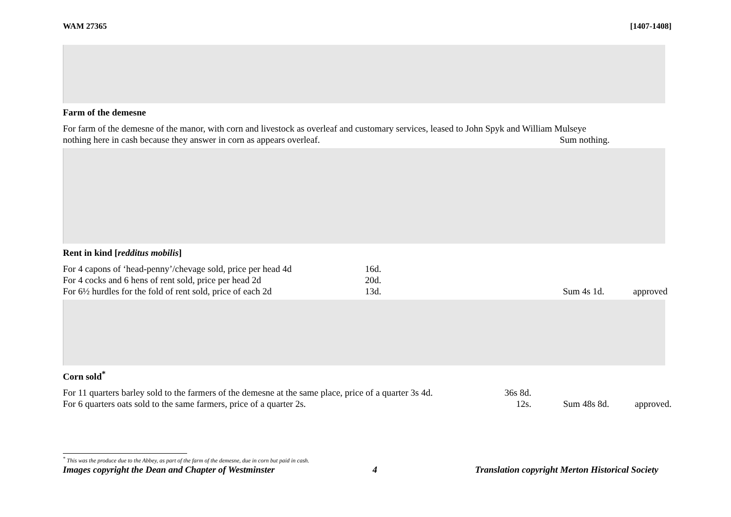WAM 27365 [1407-1408]
Farm of the demesne
For farm of the demesne of the manor, with corn and livestock as overleaf and customary services, leased to John Spyk and William Mulseye
nothing here in cash because they answer in corn as appears overleaf. Sum nothing.
Rent in kind [redditus mobilis]
| For 4 capons of ‘head-penny’/chevage sold, price per head 4d | 16d. | | |
| For 4 cocks and 6 hens of rent sold, price per head 2d | 20d. | | |
| For 6½ hurdles for the fold of rent sold, price of each 2d | 13d. | Sum 4s 1d. | approved |
Corn sold<sup>*</sup>
| For 11 quarters barley sold to the farmers of the demesne at the same place, price of a quarter 3s 4d. | 36s 8d. | | |
| For 6 quarters oats sold to the same farmers, price of a quarter 2s. | 12s. | Sum 48s 8d. | approved. |
<sup>*</sup> This was the produce due to the Abbey, as part of the farm of the demesne, due in corn but paid in cash.
Images copyright the Dean and Chapter of Westminster 4 Translation copyright Merton Historical Society